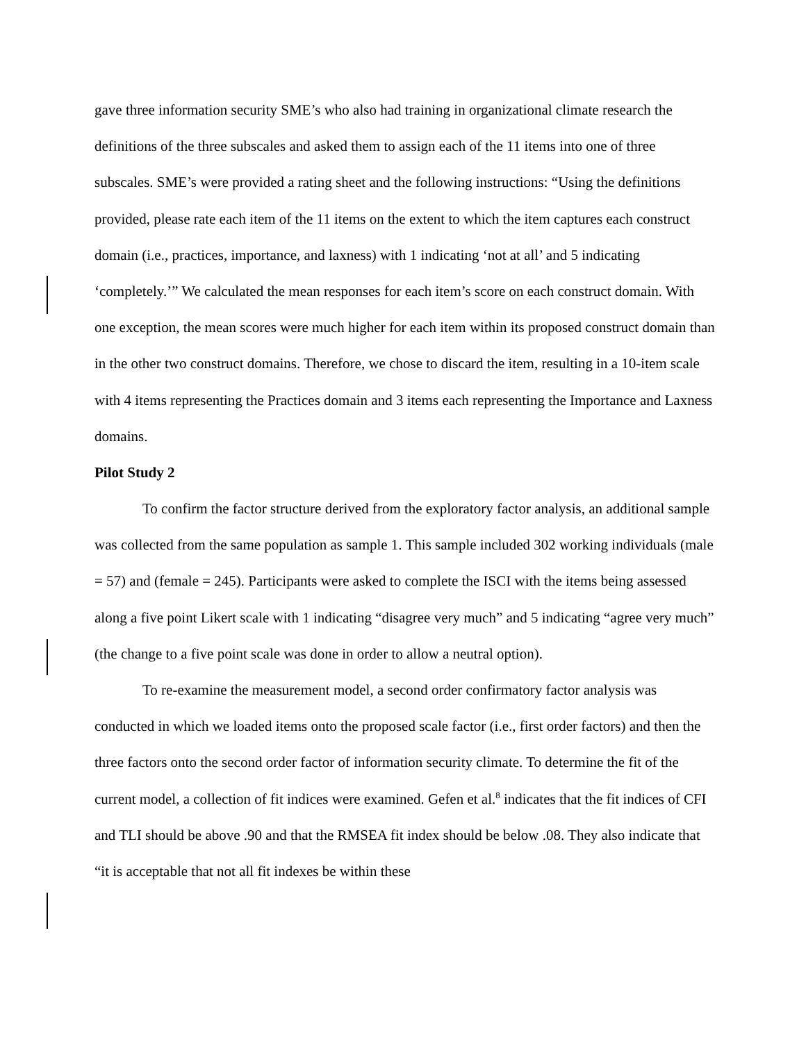gave three information security SME’s who also had training in organizational climate research the definitions of the three subscales and asked them to assign each of the 11 items into one of three subscales. SME’s were provided a rating sheet and the following instructions: “Using the definitions provided, please rate each item of the 11 items on the extent to which the item captures each construct domain (i.e., practices, importance, and laxness) with 1 indicating ‘not at all’ and 5 indicating ‘completely.’” We calculated the mean responses for each item’s score on each construct domain. With one exception, the mean scores were much higher for each item within its proposed construct domain than in the other two construct domains. Therefore, we chose to discard the item, resulting in a 10-item scale with 4 items representing the Practices domain and 3 items each representing the Importance and Laxness domains.
Pilot Study 2
To confirm the factor structure derived from the exploratory factor analysis, an additional sample was collected from the same population as sample 1. This sample included 302 working individuals (male = 57) and (female = 245). Participants were asked to complete the ISCI with the items being assessed along a five point Likert scale with 1 indicating “disagree very much” and 5 indicating “agree very much” (the change to a five point scale was done in order to allow a neutral option).
To re-examine the measurement model, a second order confirmatory factor analysis was conducted in which we loaded items onto the proposed scale factor (i.e., first order factors) and then the three factors onto the second order factor of information security climate. To determine the fit of the current model, a collection of fit indices were examined. Gefen et al.<sup>8</sup> indicates that the fit indices of CFI and TLI should be above .90 and that the RMSEA fit index should be below .08. They also indicate that “it is acceptable that not all fit indexes be within these